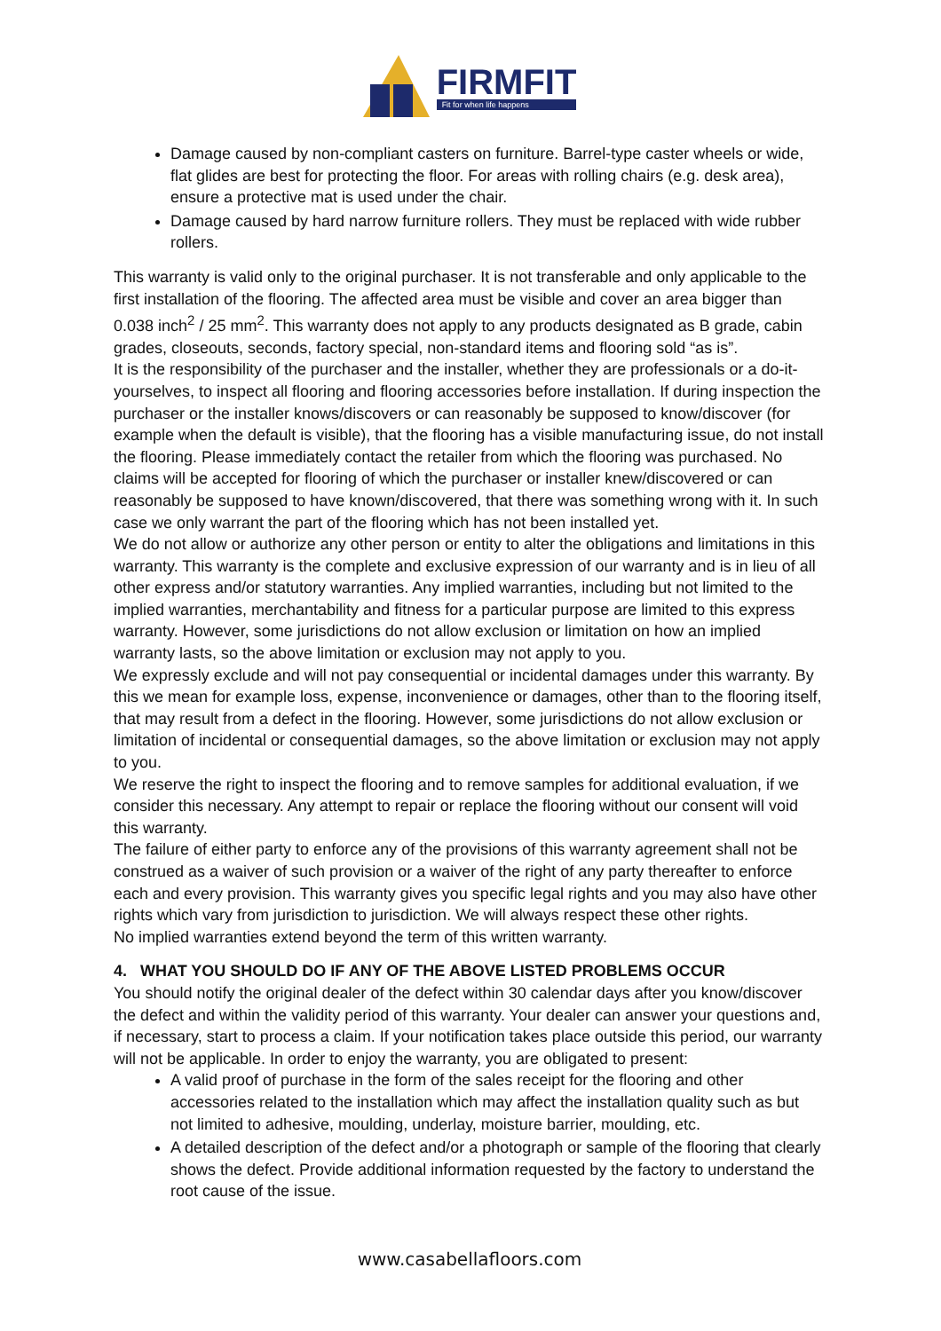FIRMFIT
Fit for when life happens
Damage caused by non-compliant casters on furniture. Barrel-type caster wheels or wide, flat glides are best for protecting the floor. For areas with rolling chairs (e.g. desk area), ensure a protective mat is used under the chair.
Damage caused by hard narrow furniture rollers. They must be replaced with wide rubber rollers.
This warranty is valid only to the original purchaser. It is not transferable and only applicable to the first installation of the flooring. The affected area must be visible and cover an area bigger than 0.038 inch<sup>2</sup> / 25 mm<sup>2</sup>. This warranty does not apply to any products designated as B grade, cabin grades, closeouts, seconds, factory special, non-standard items and flooring sold “as is”.
It is the responsibility of the purchaser and the installer, whether they are professionals or a do-it-yourselves, to inspect all flooring and flooring accessories before installation. If during inspection the purchaser or the installer knows/discovers or can reasonably be supposed to know/discover (for example when the default is visible), that the flooring has a visible manufacturing issue, do not install the flooring. Please immediately contact the retailer from which the flooring was purchased. No claims will be accepted for flooring of which the purchaser or installer knew/discovered or can reasonably be supposed to have known/discovered, that there was something wrong with it. In such case we only warrant the part of the flooring which has not been installed yet.
We do not allow or authorize any other person or entity to alter the obligations and limitations in this warranty. This warranty is the complete and exclusive expression of our warranty and is in lieu of all other express and/or statutory warranties. Any implied warranties, including but not limited to the implied warranties, merchantability and fitness for a particular purpose are limited to this express warranty. However, some jurisdictions do not allow exclusion or limitation on how an implied warranty lasts, so the above limitation or exclusion may not apply to you.
We expressly exclude and will not pay consequential or incidental damages under this warranty. By this we mean for example loss, expense, inconvenience or damages, other than to the flooring itself, that may result from a defect in the flooring. However, some jurisdictions do not allow exclusion or limitation of incidental or consequential damages, so the above limitation or exclusion may not apply to you.
We reserve the right to inspect the flooring and to remove samples for additional evaluation, if we consider this necessary. Any attempt to repair or replace the flooring without our consent will void this warranty.
The failure of either party to enforce any of the provisions of this warranty agreement shall not be construed as a waiver of such provision or a waiver of the right of any party thereafter to enforce each and every provision. This warranty gives you specific legal rights and you may also have other rights which vary from jurisdiction to jurisdiction. We will always respect these other rights.
No implied warranties extend beyond the term of this written warranty.
4. WHAT YOU SHOULD DO IF ANY OF THE ABOVE LISTED PROBLEMS OCCUR
You should notify the original dealer of the defect within 30 calendar days after you know/discover the defect and within the validity period of this warranty. Your dealer can answer your questions and, if necessary, start to process a claim. If your notification takes place outside this period, our warranty will not be applicable. In order to enjoy the warranty, you are obligated to present:
A valid proof of purchase in the form of the sales receipt for the flooring and other accessories related to the installation which may affect the installation quality such as but not limited to adhesive, moulding, underlay, moisture barrier, moulding, etc.
A detailed description of the defect and/or a photograph or sample of the flooring that clearly shows the defect. Provide additional information requested by the factory to understand the root cause of the issue.
www.casabellafloors.com